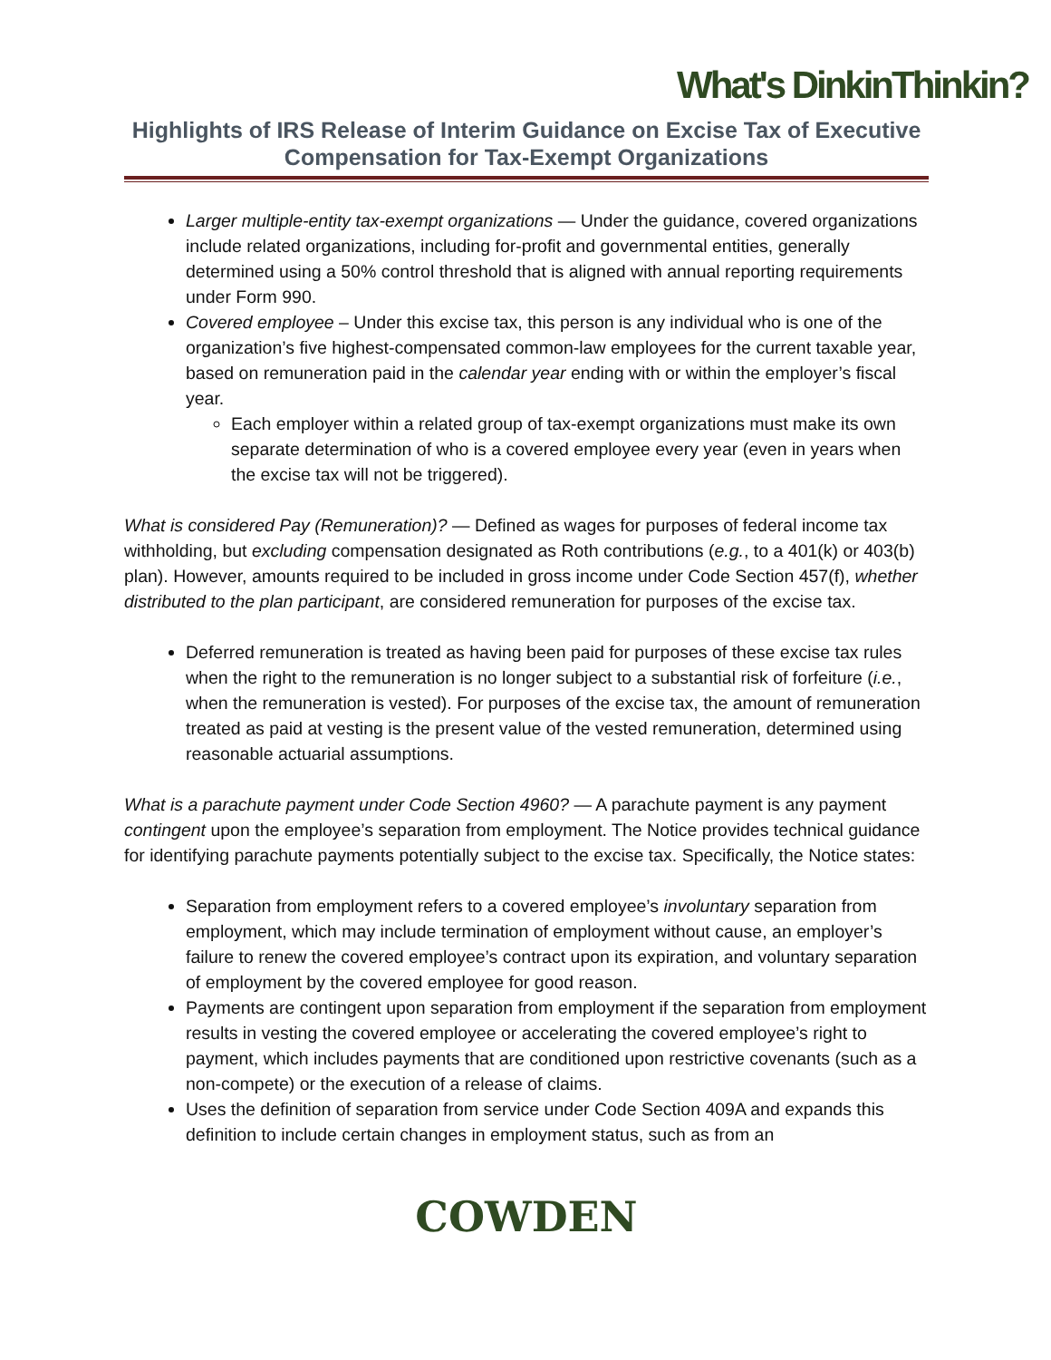What's DinkinThinkin?
Highlights of IRS Release of Interim Guidance on Excise Tax of Executive Compensation for Tax-Exempt Organizations
Larger multiple-entity tax-exempt organizations — Under the guidance, covered organizations include related organizations, including for-profit and governmental entities, generally determined using a 50% control threshold that is aligned with annual reporting requirements under Form 990.
Covered employee – Under this excise tax, this person is any individual who is one of the organization’s five highest-compensated common-law employees for the current taxable year, based on remuneration paid in the calendar year ending with or within the employer’s fiscal year.
Each employer within a related group of tax-exempt organizations must make its own separate determination of who is a covered employee every year (even in years when the excise tax will not be triggered).
What is considered Pay (Remuneration)? — Defined as wages for purposes of federal income tax withholding, but excluding compensation designated as Roth contributions (e.g., to a 401(k) or 403(b) plan). However, amounts required to be included in gross income under Code Section 457(f), whether distributed to the plan participant, are considered remuneration for purposes of the excise tax.
Deferred remuneration is treated as having been paid for purposes of these excise tax rules when the right to the remuneration is no longer subject to a substantial risk of forfeiture (i.e., when the remuneration is vested). For purposes of the excise tax, the amount of remuneration treated as paid at vesting is the present value of the vested remuneration, determined using reasonable actuarial assumptions.
What is a parachute payment under Code Section 4960? — A parachute payment is any payment contingent upon the employee’s separation from employment. The Notice provides technical guidance for identifying parachute payments potentially subject to the excise tax. Specifically, the Notice states:
Separation from employment refers to a covered employee’s involuntary separation from employment, which may include termination of employment without cause, an employer’s failure to renew the covered employee’s contract upon its expiration, and voluntary separation of employment by the covered employee for good reason.
Payments are contingent upon separation from employment if the separation from employment results in vesting the covered employee or accelerating the covered employee’s right to payment, which includes payments that are conditioned upon restrictive covenants (such as a non-compete) or the execution of a release of claims.
Uses the definition of separation from service under Code Section 409A and expands this definition to include certain changes in employment status, such as from an
COWDEN